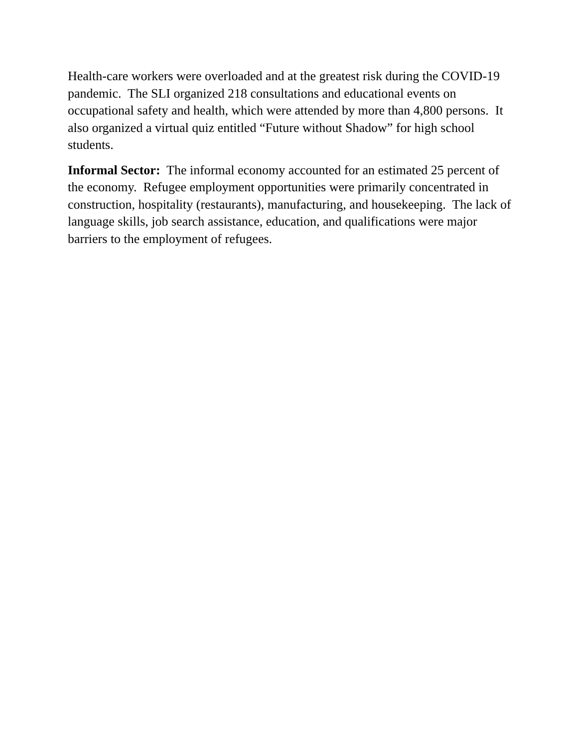Health-care workers were overloaded and at the greatest risk during the COVID-19 pandemic. The SLI organized 218 consultations and educational events on occupational safety and health, which were attended by more than 4,800 persons. It also organized a virtual quiz entitled “Future without Shadow” for high school students.
Informal Sector: The informal economy accounted for an estimated 25 percent of the economy. Refugee employment opportunities were primarily concentrated in construction, hospitality (restaurants), manufacturing, and housekeeping. The lack of language skills, job search assistance, education, and qualifications were major barriers to the employment of refugees.